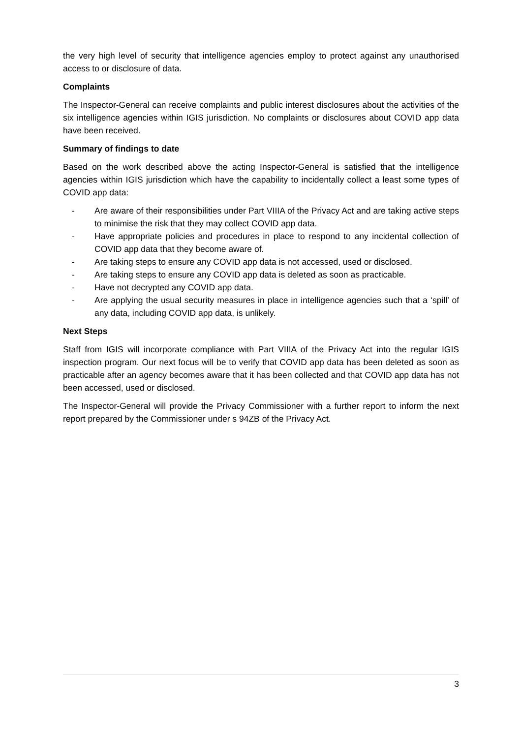the very high level of security that intelligence agencies employ to protect against any unauthorised access to or disclosure of data.
Complaints
The Inspector-General can receive complaints and public interest disclosures about the activities of the six intelligence agencies within IGIS jurisdiction. No complaints or disclosures about COVID app data have been received.
Summary of findings to date
Based on the work described above the acting Inspector-General is satisfied that the intelligence agencies within IGIS jurisdiction which have the capability to incidentally collect a least some types of COVID app data:
- Are aware of their responsibilities under Part VIIIA of the Privacy Act and are taking active steps to minimise the risk that they may collect COVID app data.
- Have appropriate policies and procedures in place to respond to any incidental collection of COVID app data that they become aware of.
- Are taking steps to ensure any COVID app data is not accessed, used or disclosed.
- Are taking steps to ensure any COVID app data is deleted as soon as practicable.
- Have not decrypted any COVID app data.
- Are applying the usual security measures in place in intelligence agencies such that a ‘spill’ of any data, including COVID app data, is unlikely.
Next Steps
Staff from IGIS will incorporate compliance with Part VIIIA of the Privacy Act into the regular IGIS inspection program. Our next focus will be to verify that COVID app data has been deleted as soon as practicable after an agency becomes aware that it has been collected and that COVID app data has not been accessed, used or disclosed.
The Inspector-General will provide the Privacy Commissioner with a further report to inform the next report prepared by the Commissioner under s 94ZB of the Privacy Act.
3